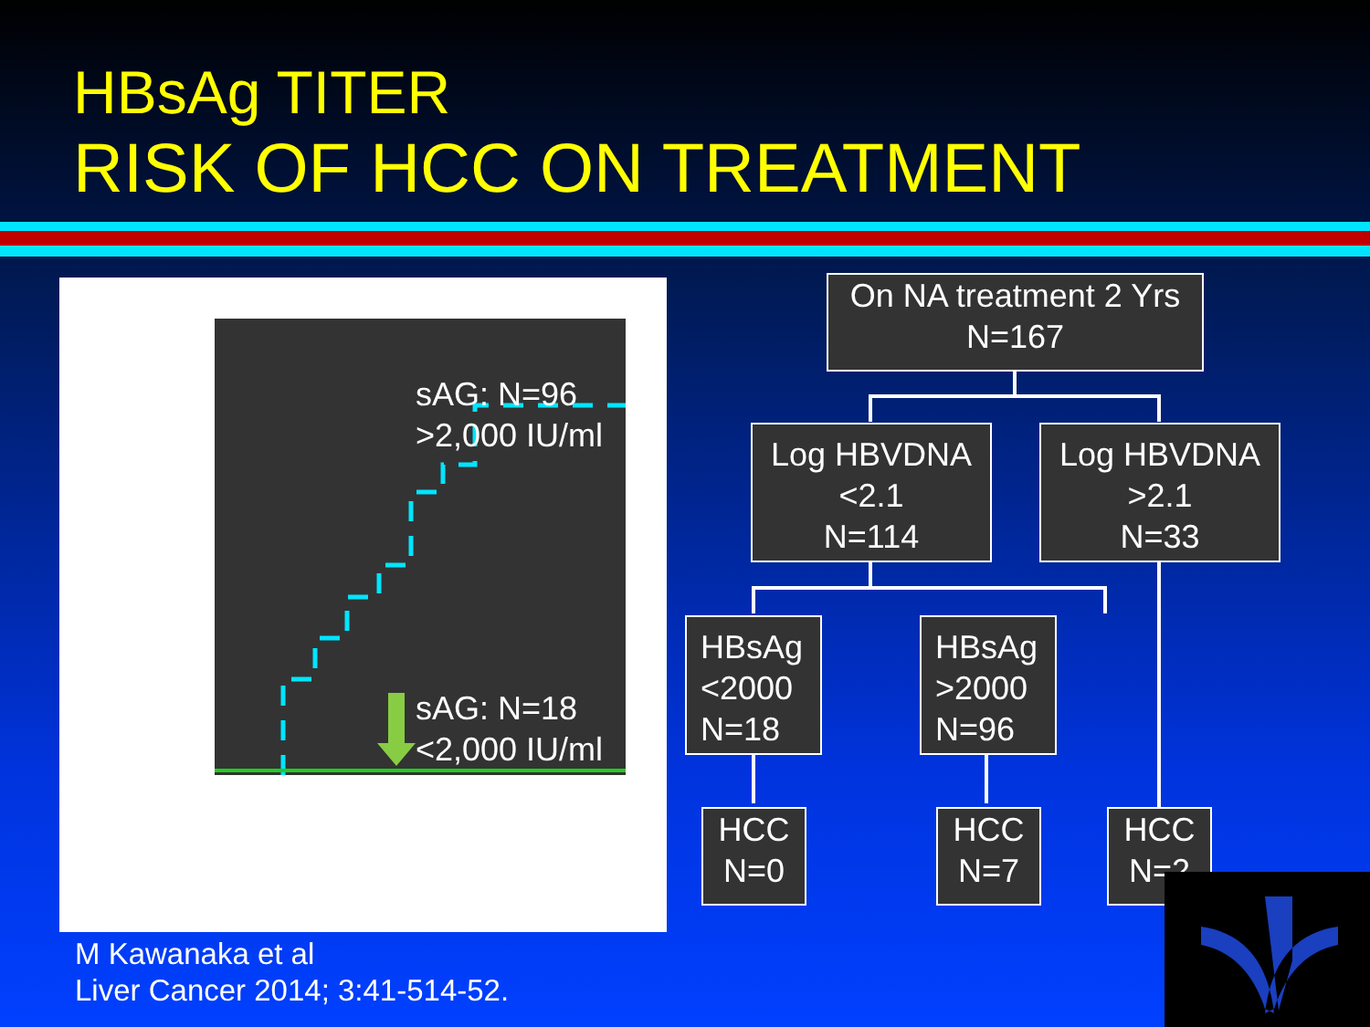HBsAg TITER
RISK OF HCC ON TREATMENT
sAG: N=96
>2,000 IU/ml
sAG: N=18
<2,000 IU/ml
On NA treatment 2 Yrs
N=167
Log HBVDNA
<2.1
N=114
Log HBVDNA
>2.1
N=33
HBsAg
<2000
N=18
HBsAg
>2000
N=96
HCC
N=0
HCC
N=7
HCC
N=2
M Kawanaka et al
Liver Cancer 2014; 3:41-514-52.